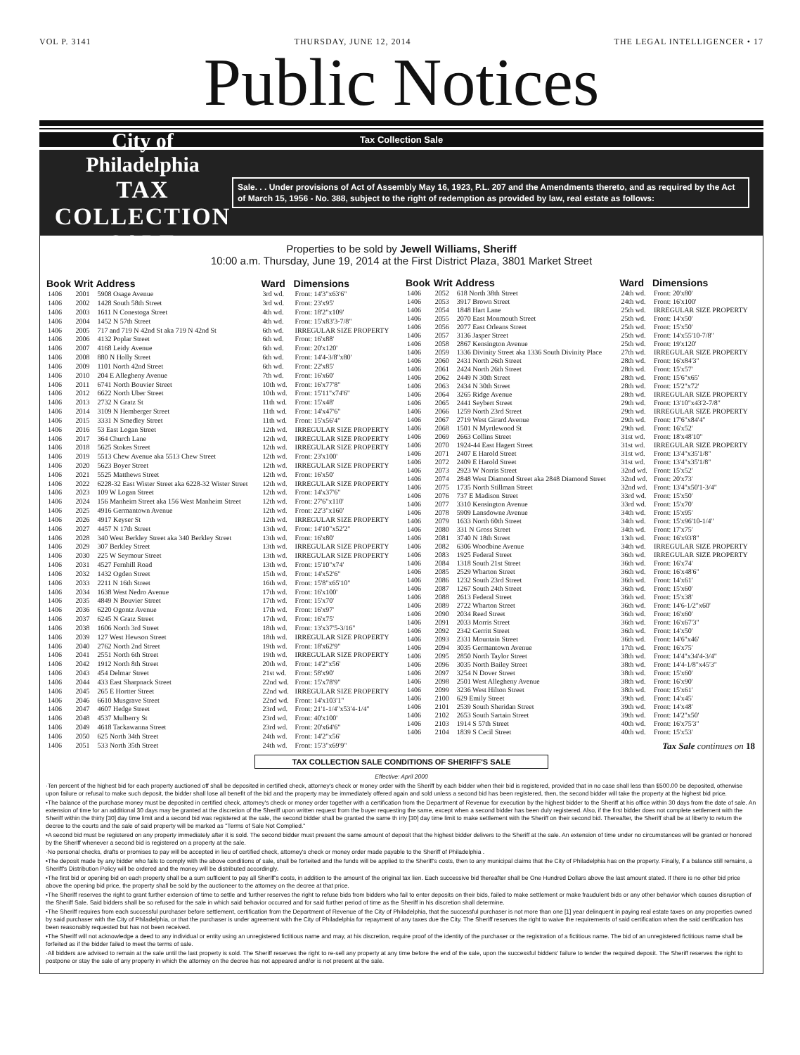VOL P. 3141 THURSDAY, JUNE 12, 2014 THE LEGAL INTELLIGENCER • 17
Public Notices
Tax Collection Sale
City of Philadelphia
TAX COLLECTION SALE
Sale. . . Under provisions of Act of Assembly May 16, 1923, P.L. 207 and the Amendments thereto, and as required by the Act of March 15, 1956 - No. 388, subject to the right of redemption as provided by law, real estate as follows:
Properties to be sold by Jewell Williams, Sheriff
10:00 a.m. Thursday, June 19, 2014 at the First District Plaza, 3801 Market Street
| Book | Writ | Address | Ward | Dimensions |
| --- | --- | --- | --- | --- |
| 1406 | 2001 | 5908 Osage Avenue | 3rd wd. | Front: 14'3"x63'6" |
| 1406 | 2002 | 1428 South 58th Street | 3rd wd. | Front: 23'x95' |
| 1406 | 2003 | 1611 N Conestoga Street | 4th wd. | Front: 18'2"x109' |
| 1406 | 2004 | 1452 N 57th Street | 4th wd. | Front: 15'x83'3-7/8" |
| 1406 | 2005 | 717 and 719 N 42nd St aka 719 N 42nd St | 6th wd. | IRREGULAR SIZE PROPERTY |
| 1406 | 2006 | 4132 Poplar Street | 6th wd. | Front: 16'x88' |
| 1406 | 2007 | 4168 Leidy Avenue | 6th wd. | Front: 20'x120' |
| 1406 | 2008 | 880 N Holly Street | 6th wd. | Front: 14'4-3/8"x80' |
| 1406 | 2009 | 1101 North 42nd Street | 6th wd. | Front: 22'x85' |
| 1406 | 2010 | 204 E Allegheny Avenue | 7th wd. | Front: 16'x60' |
| 1406 | 2011 | 6741 North Bouvier Street | 10th wd. | Front: 16'x77'8" |
| 1406 | 2012 | 6622 North Uber Street | 10th wd. | Front: 15'11"x74'6" |
| 1406 | 2013 | 2732 N Gratz St | 11th wd. | Front: 15'x48' |
| 1406 | 2014 | 3109 N Hemberger Street | 11th wd. | Front: 14'x47'6" |
| 1406 | 2015 | 3331 N Smedley Street | 11th wd. | Front: 15'x56'4" |
| 1406 | 2016 | 53 East Logan Street | 12th wd. | IRREGULAR SIZE PROPERTY |
| 1406 | 2017 | 364 Church Lane | 12th wd. | IRREGULAR SIZE PROPERTY |
| 1406 | 2018 | 5625 Stokes Street | 12th wd. | IRREGULAR SIZE PROPERTY |
| 1406 | 2019 | 5513 Chew Avenue aka 5513 Chew Street | 12th wd. | Front: 23'x100' |
| 1406 | 2020 | 5623 Boyer Street | 12th wd. | IRREGULAR SIZE PROPERTY |
| 1406 | 2021 | 5525 Matthews Street | 12th wd. | Front: 16'x50' |
| 1406 | 2022 | 6228-32 East Wister Street aka 6228-32 Wister Street | 12th wd. | IRREGULAR SIZE PROPERTY |
| 1406 | 2023 | 109 W Logan Street | 12th wd. | Front: 14'x37'6" |
| 1406 | 2024 | 156 Manheim Street aka 156 West Manheim Street | 12th wd. | Front: 27'6"x110' |
| 1406 | 2025 | 4916 Germantown Avenue | 12th wd. | Front: 22'3"x160' |
| 1406 | 2026 | 4917 Keyser St | 12th wd. | IRREGULAR SIZE PROPERTY |
| 1406 | 2027 | 4457 N 17th Street | 13th wd. | Front: 14'10"x52'2" |
| 1406 | 2028 | 340 West Berkley Street aka 340 Berkley Street | 13th wd. | Front: 16'x80' |
| 1406 | 2029 | 307 Berkley Street | 13th wd. | IRREGULAR SIZE PROPERTY |
| 1406 | 2030 | 225 W Seymour Street | 13th wd. | IRREGULAR SIZE PROPERTY |
| 1406 | 2031 | 4527 Fernhill Road | 13th wd. | Front: 15'10"x74' |
| 1406 | 2032 | 1432 Ogden Street | 15th wd. | Front: 14'x52'6" |
| 1406 | 2033 | 2211 N 16th Street | 16th wd. | Front: 15'8"x65'10" |
| 1406 | 2034 | 1638 West Nedro Avenue | 17th wd. | Front: 16'x100' |
| 1406 | 2035 | 4849 N Bouvier Street | 17th wd. | Front: 15'x70' |
| 1406 | 2036 | 6220 Ogontz Avenue | 17th wd. | Front: 16'x97' |
| 1406 | 2037 | 6245 N Gratz Street | 17th wd. | Front: 16'x75' |
| 1406 | 2038 | 1606 North 3rd Street | 18th wd. | Front: 13'x37'5-3/16" |
| 1406 | 2039 | 127 West Hewson Street | 18th wd. | IRREGULAR SIZE PROPERTY |
| 1406 | 2040 | 2762 North 2nd Street | 19th wd. | Front: 18'x62'9" |
| 1406 | 2041 | 2551 North 6th Street | 19th wd. | IRREGULAR SIZE PROPERTY |
| 1406 | 2042 | 1912 North 8th Street | 20th wd. | Front: 14'2"x56' |
| 1406 | 2043 | 454 Delmar Street | 21st wd. | Front: 58'x90' |
| 1406 | 2044 | 433 East Sharpnack Street | 22nd wd. | Front: 15'x78'9" |
| 1406 | 2045 | 265 E Hortter Street | 22nd wd. | IRREGULAR SIZE PROPERTY |
| 1406 | 2046 | 6610 Musgrave Street | 22nd wd. | Front: 14'x103'1" |
| 1406 | 2047 | 4607 Hedge Street | 23rd wd. | Front: 21'1-1/4"x53'4-1/4" |
| 1406 | 2048 | 4537 Mulberry St | 23rd wd. | Front: 40'x100' |
| 1406 | 2049 | 4618 Tackawanna Street | 23rd wd. | Front: 20'x64'6" |
| 1406 | 2050 | 625 North 34th Street | 24th wd. | Front: 14'2"x56' |
| 1406 | 2051 | 533 North 35th Street | 24th wd. | Front: 15'3"x69'9" |
| Book | Writ | Address | Ward | Dimensions |
| --- | --- | --- | --- | --- |
| 1406 | 2052 | 618 North 38th Street | 24th wd. | Front: 20'x80' |
| 1406 | 2053 | 3917 Brown Street | 24th wd. | Front: 16'x100' |
| 1406 | 2054 | 1848 Hart Lane | 25th wd. | IRREGULAR SIZE PROPERTY |
| 1406 | 2055 | 2070 East Monmouth Street | 25th wd. | Front: 14'x50' |
| 1406 | 2056 | 2077 East Orleans Street | 25th wd. | Front: 15'x50' |
| 1406 | 2057 | 3136 Jasper Street | 25th wd. | Front: 14'x55'10-7/8" |
| 1406 | 2058 | 2867 Kensington Avenue | 25th wd. | Front: 19'x120' |
| 1406 | 2059 | 1336 Divinity Street aka 1336 South Divinity Place | 27th wd. | IRREGULAR SIZE PROPERTY |
| 1406 | 2060 | 2431 North 26th Street | 28th wd. | Front: 16'x84'3" |
| 1406 | 2061 | 2424 North 26th Street | 28th wd. | Front: 15'x57' |
| 1406 | 2062 | 2449 N 30th Street | 28th wd. | Front: 15'6"x65' |
| 1406 | 2063 | 2434 N 30th Street | 28th wd. | Front: 15'2"x72' |
| 1406 | 2064 | 3265 Ridge Avenue | 28th wd. | IRREGULAR SIZE PROPERTY |
| 1406 | 2065 | 2441 Seybert Street | 29th wd. | Front: 13'10"x43'2-7/8" |
| 1406 | 2066 | 1259 North 23rd Street | 29th wd. | IRREGULAR SIZE PROPERTY |
| 1406 | 2067 | 2719 West Girard Avenue | 29th wd. | Front: 17'6"x84'4" |
| 1406 | 2068 | 1501 N Myrtlewood St | 29th wd. | Front: 16'x52' |
| 1406 | 2069 | 2663 Collins Street | 31st wd. | Front: 18'x48'10" |
| 1406 | 2070 | 1924-44 East Hagert Street | 31st wd. | IRREGULAR SIZE PROPERTY |
| 1406 | 2071 | 2407 E Harold Street | 31st wd. | Front: 13'4"x35'1/8" |
| 1406 | 2072 | 2409 E Harold Street | 31st wd. | Front: 13'4"x35'1/8" |
| 1406 | 2073 | 2923 W Norris Street | 32nd wd. | Front: 15'x52' |
| 1406 | 2074 | 2848 West Diamond Street aka 2848 Diamond Street | 32nd wd. | Front: 20'x73' |
| 1406 | 2075 | 1735 North Stillman Street | 32nd wd. | Front: 13'4"x50'1-3/4" |
| 1406 | 2076 | 737 E Madison Street | 33rd wd. | Front: 15'x50' |
| 1406 | 2077 | 3310 Kensington Avenue | 33rd wd. | Front: 15'x70' |
| 1406 | 2078 | 5909 Lansdowne Avenue | 34th wd. | Front: 15'x95' |
| 1406 | 2079 | 1633 North 60th Street | 34th wd. | Front: 15'x96'10-1/4" |
| 1406 | 2080 | 331 N Gross Street | 34th wd. | Front: 17'x75' |
| 1406 | 2081 | 3740 N 18th Street | 13th wd. | Front: 16'x93'8" |
| 1406 | 2082 | 6306 Woodbine Avenue | 34th wd. | IRREGULAR SIZE PROPERTY |
| 1406 | 2083 | 1925 Federal Street | 36th wd. | IRREGULAR SIZE PROPERTY |
| 1406 | 2084 | 1318 South 21st Street | 36th wd. | Front: 16'x74' |
| 1406 | 2085 | 2529 Wharton Street | 36th wd. | Front: 16'x48'6" |
| 1406 | 2086 | 1232 South 23rd Street | 36th wd. | Front: 14'x61' |
| 1406 | 2087 | 1267 South 24th Street | 36th wd. | Front: 15'x60' |
| 1406 | 2088 | 2613 Federal Street | 36th wd. | Front: 15'x38' |
| 1406 | 2089 | 2722 Wharton Street | 36th wd. | Front: 14'6-1/2"x60' |
| 1406 | 2090 | 2034 Reed Street | 36th wd. | Front: 16'x60' |
| 1406 | 2091 | 2033 Morris Street | 36th wd. | Front: 16'x67'3" |
| 1406 | 2092 | 2342 Gerritt Street | 36th wd. | Front: 14'x50' |
| 1406 | 2093 | 2331 Mountain Street | 36th wd. | Front: 14'6"x46' |
| 1406 | 2094 | 3035 Germantown Avenue | 17th wd. | Front: 16'x75' |
| 1406 | 2095 | 2850 North Taylor Street | 38th wd. | Front: 14'4"x34'4-3/4" |
| 1406 | 2096 | 3035 North Bailey Street | 38th wd. | Front: 14'4-1/8"x45'3" |
| 1406 | 2097 | 3254 N Dover Street | 38th wd. | Front: 15'x60' |
| 1406 | 2098 | 2501 West Allegheny Avenue | 38th wd. | Front: 16'x90' |
| 1406 | 2099 | 3236 West Hilton Street | 38th wd. | Front: 15'x61' |
| 1406 | 2100 | 629 Emily Street | 39th wd. | Front: 14'x45' |
| 1406 | 2101 | 2539 South Sheridan Street | 39th wd. | Front: 14'x48' |
| 1406 | 2102 | 2653 South Sartain Street | 39th wd. | Front: 14'2"x50' |
| 1406 | 2103 | 1914 S 57th Street | 40th wd. | Front: 16'x75'3" |
| 1406 | 2104 | 1839 S Cecil Street | 40th wd. | Front: 15'x53' |
| Tax Sale continues on 18 | | | | |
TAX COLLECTION SALE CONDITIONS OF SHERIFF'S SALE
Effective: April 2000
·Ten percent of the highest bid for each property auctioned off shall be deposited in certified check, attorney's check or money order with the Sheriff by each bidder when their bid is registered, provided that in no case shall less than $500.00 be deposited, otherwise upon failure or refusal to make such deposit, the bidder shall lose all benefit of the bid and the property may be immediately offered again and sold unless a second bid has been registered, then, the second bidder will take the property at the highest bid price.
•The balance of the purchase money must be deposited in certified check, attorney's check or money order together with a certification from the Department of Revenue for execution by the highest bidder to the Sheriff at his office within 30 days from the date of sale. An extension of time for an additional 30 days may be granted at the discretion of the Sheriff upon written request from the buyer requesting the same, except when a second bidder has been duly registered. Also, if the first bidder does not complete settlement with the Sheriff within the thirty [30] day time limit and a second bid was registered at the sale, the second bidder shall be granted the same th irty [30] day time limit to make settlement with the Sheriff on their second bid. Thereafter, the Sheriff shall be at liberty to return the decree to the courts and the sale of said property will be marked as "Terms of Sale Not Complied."
•A second bid must be registered on any property immediately after it is sold. The second bidder must present the same amount of deposit that the highest bidder delivers to the Sheriff at the sale. An extension of time under no circumstances will be granted or honored by the Sheriff whenever a second bid is registered on a property at the sale.
·No personal checks, drafts or promises to pay will be accepted in lieu of certified check, attorney's check or money order made payable to the Sheriff of Philadelphia .
•The deposit made by any bidder who fails to comply with the above conditions of sale, shall be forteited and the funds will be applied to the Sheriff's costs, then to any municipal claims that the City of Philadelphia has on the property. Finally, if a balance still remains, a Sheriff's Distribution Policy will be ordered and the money will be distributed accordingly.
•The first bid or opening bid on each property shall be a sum sufficient to pay all Sheriff's costs, in addition to the amount of the original tax lien. Each successive bid thereafter shall be One Hundred Dollars above the last amount stated. If there is no other bid price above the opening bid price, the property shall be sold by the auctioneer to the attorney on the decree at that price.
•The Sheriff reserves the right to grant further extension of time to settle and further reserves the right to refuse bids from bidders who fail to enter deposits on their bids, failed to make settlement or make fraudulent bids or any other behavior which causes disruption of the Sheriff Sale. Said bidders shall be so refused for the sale in which said behavior occurred and for said further period of time as the Sheriff in his discretion shall determine.
•The Sheriff requires from each successful purchaser before settlement, certification from the Department of Revenue of the City of Philadelphia, that the successful purchaser is not more than one [1] year delinquent in paying real estate taxes on any properties owned by said purchaser with the City of Philadelphia, or that the purchaser is under agreement with the City of Philadelphia for repayment of any taxes due the City. The Sheriff reserves the right to waive the requirements of said certification when the said certification has been reasonably requested but has not been received.
•The Sheriff will not acknowledge a deed to any individual or entity using an unregistered fictitious name and may, at his discretion, require proof of the identity of the purchaser or the registration of a fictitious name. The bid of an unregistered fictitious name shall be forfeited as if the bidder failed to meet the terms of sale.
·All bidders are advised to remain at the sale until the last property is sold. The Sheriff reserves the right to re-sell any property at any time before the end of the sale, upon the successful bidders' failure to tender the required deposit. The Sheriff reserves the right to postpone or stay the sale of any property in which the attorney on the decree has not appeared and/or is not present at the sale.